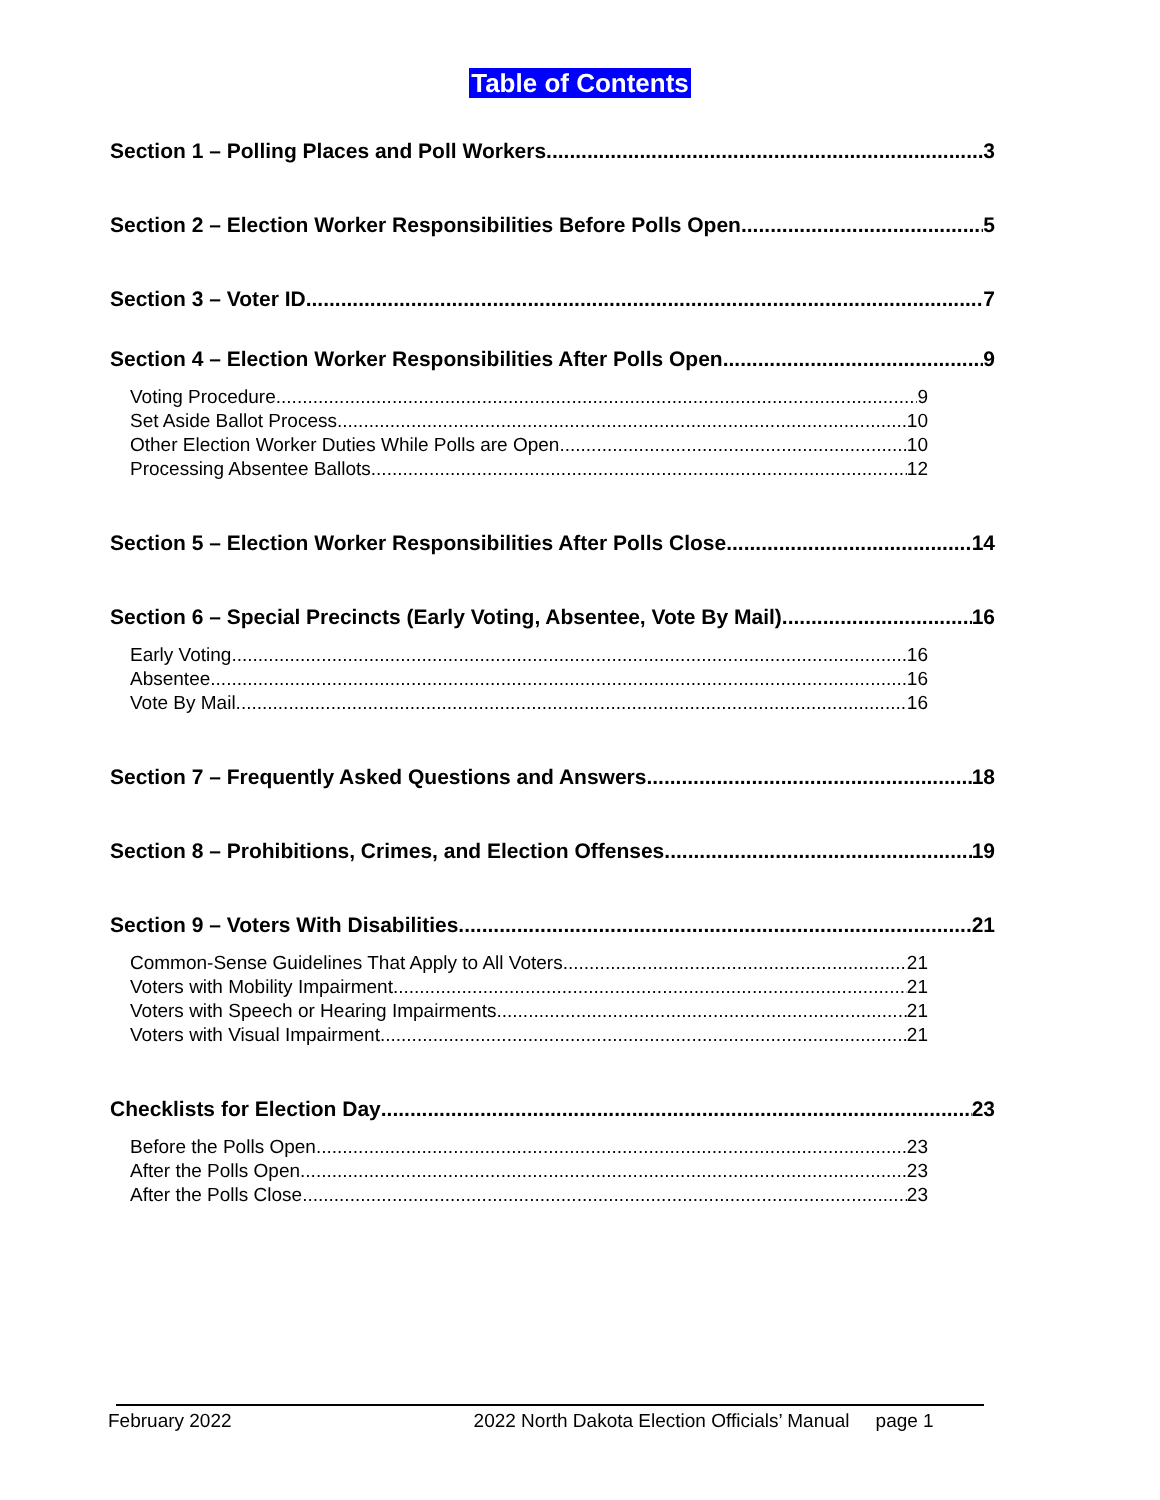Table of Contents
Section 1 – Polling Places and Poll Workers 3
Section 2 – Election Worker Responsibilities Before Polls Open 5
Section 3 – Voter ID 7
Section 4 – Election Worker Responsibilities After Polls Open 9
Voting Procedure 9
Set Aside Ballot Process 10
Other Election Worker Duties While Polls are Open 10
Processing Absentee Ballots 12
Section 5 – Election Worker Responsibilities After Polls Close 14
Section 6 – Special Precincts (Early Voting, Absentee, Vote By Mail) 16
Early Voting 16
Absentee 16
Vote By Mail 16
Section 7 – Frequently Asked Questions and Answers 18
Section 8 – Prohibitions, Crimes, and Election Offenses 19
Section 9 – Voters With Disabilities 21
Common-Sense Guidelines That Apply to All Voters 21
Voters with Mobility Impairment 21
Voters with Speech or Hearing Impairments 21
Voters with Visual Impairment 21
Checklists for Election Day 23
Before the Polls Open 23
After the Polls Open 23
After the Polls Close 23
February 2022 2022 North Dakota Election Officials’ Manual page 1